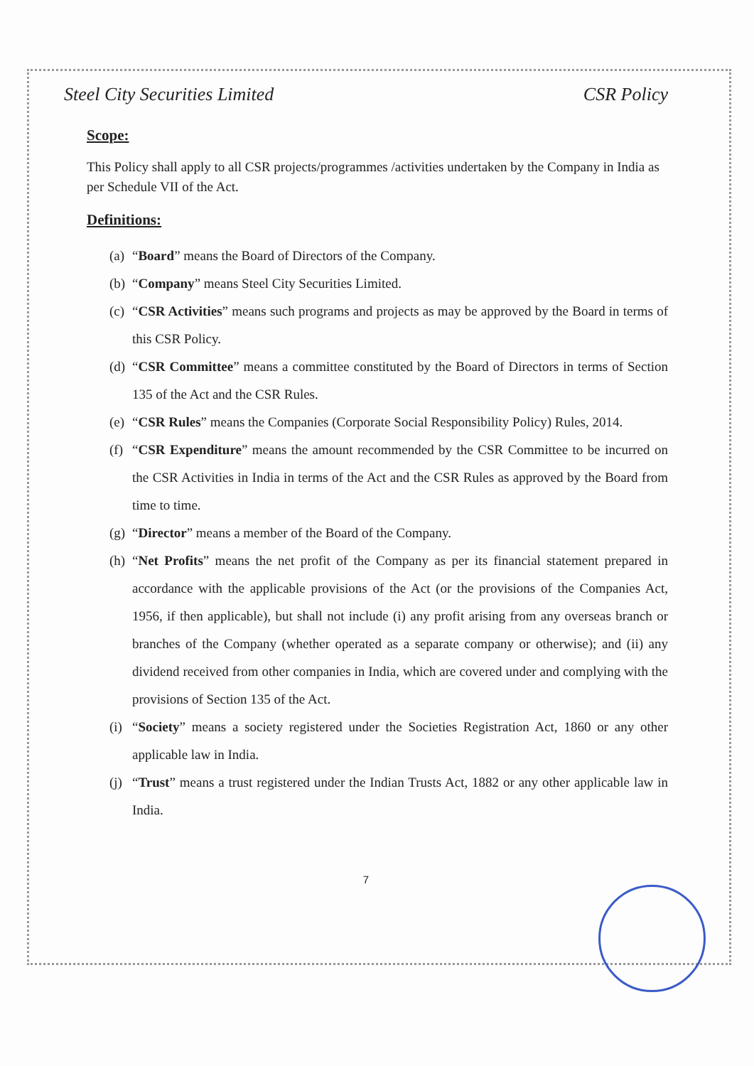Steel City Securities Limited CSR Policy
Scope:
This Policy shall apply to all CSR projects/programmes /activities undertaken by the Company in India as per Schedule VII of the Act.
Definitions:
(a) “Board” means the Board of Directors of the Company.
(b) “Company” means Steel City Securities Limited.
(c) “CSR Activities” means such programs and projects as may be approved by the Board in terms of this CSR Policy.
(d) “CSR Committee” means a committee constituted by the Board of Directors in terms of Section 135 of the Act and the CSR Rules.
(e) “CSR Rules” means the Companies (Corporate Social Responsibility Policy) Rules, 2014.
(f) “CSR Expenditure” means the amount recommended by the CSR Committee to be incurred on the CSR Activities in India in terms of the Act and the CSR Rules as approved by the Board from time to time.
(g) “Director” means a member of the Board of the Company.
(h) “Net Profits” means the net profit of the Company as per its financial statement prepared in accordance with the applicable provisions of the Act (or the provisions of the Companies Act, 1956, if then applicable), but shall not include (i) any profit arising from any overseas branch or branches of the Company (whether operated as a separate company or otherwise); and (ii) any dividend received from other companies in India, which are covered under and complying with the provisions of Section 135 of the Act.
(i) “Society” means a society registered under the Societies Registration Act, 1860 or any other applicable law in India.
(j) “Trust” means a trust registered under the Indian Trusts Act, 1882 or any other applicable law in India.
7